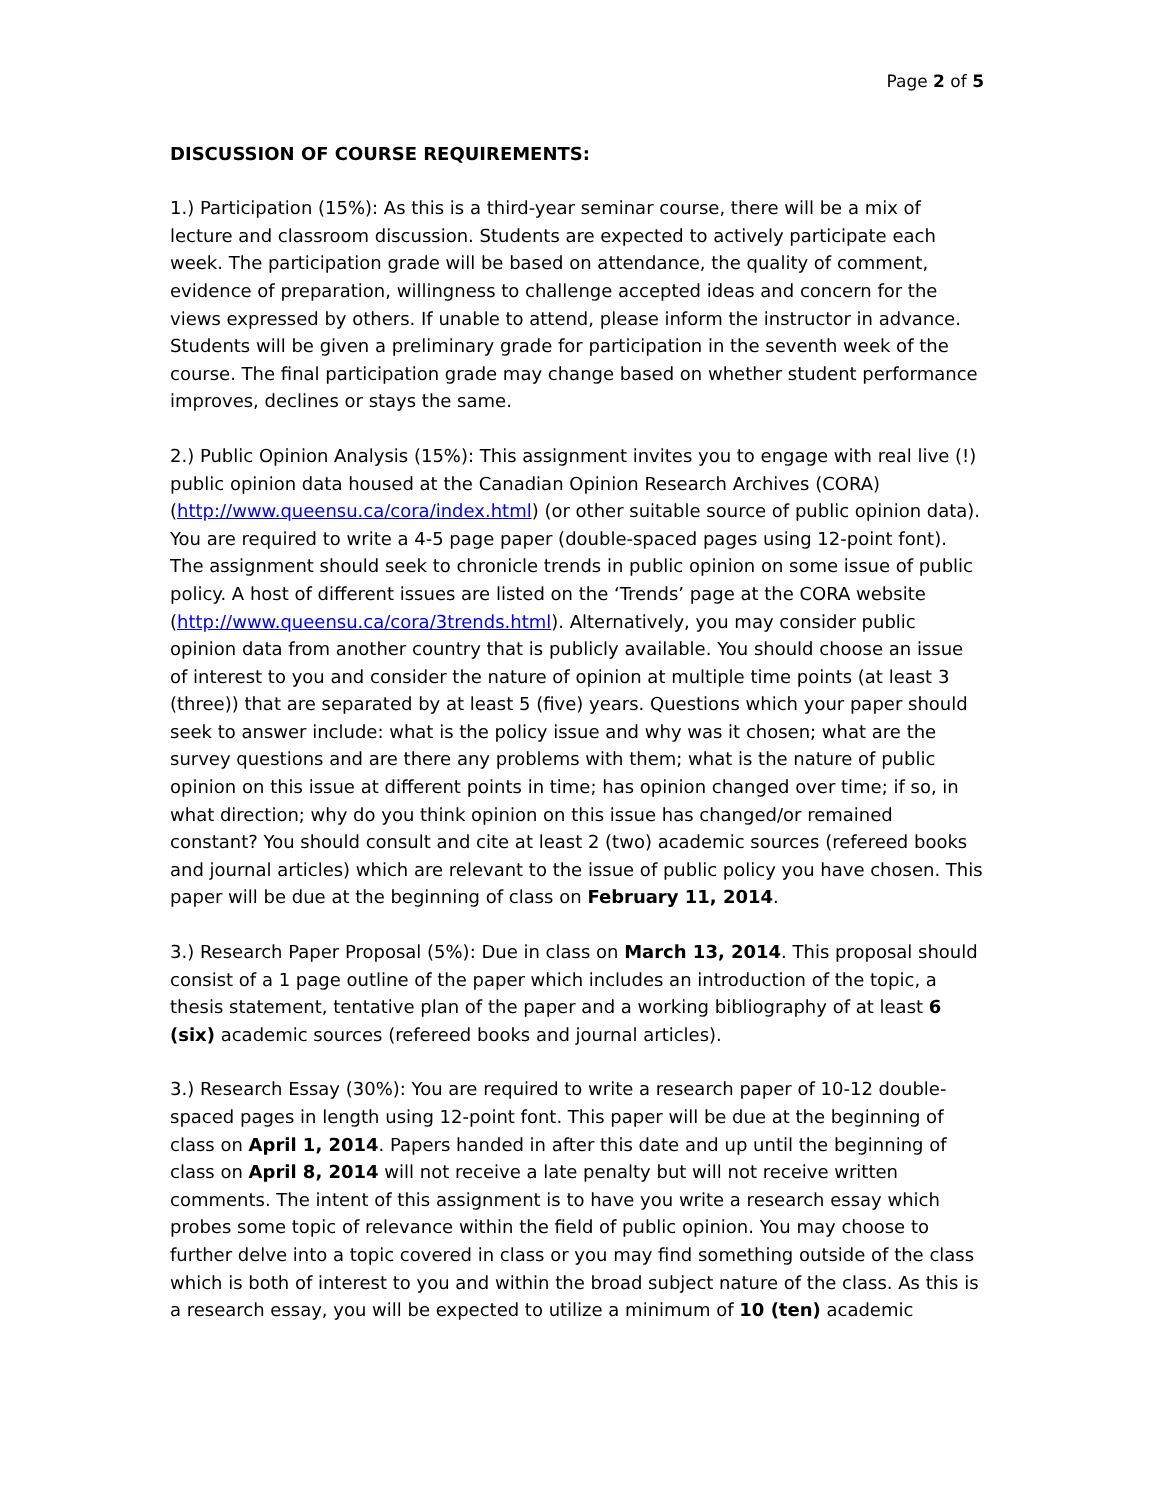Page 2 of 5
DISCUSSION OF COURSE REQUIREMENTS:
1.) Participation (15%): As this is a third-year seminar course, there will be a mix of lecture and classroom discussion. Students are expected to actively participate each week. The participation grade will be based on attendance, the quality of comment, evidence of preparation, willingness to challenge accepted ideas and concern for the views expressed by others. If unable to attend, please inform the instructor in advance. Students will be given a preliminary grade for participation in the seventh week of the course. The final participation grade may change based on whether student performance improves, declines or stays the same.
2.) Public Opinion Analysis (15%): This assignment invites you to engage with real live (!) public opinion data housed at the Canadian Opinion Research Archives (CORA) (http://www.queensu.ca/cora/index.html) (or other suitable source of public opinion data). You are required to write a 4-5 page paper (double-spaced pages using 12-point font). The assignment should seek to chronicle trends in public opinion on some issue of public policy. A host of different issues are listed on the ‘Trends’ page at the CORA website (http://www.queensu.ca/cora/3trends.html). Alternatively, you may consider public opinion data from another country that is publicly available. You should choose an issue of interest to you and consider the nature of opinion at multiple time points (at least 3 (three)) that are separated by at least 5 (five) years. Questions which your paper should seek to answer include: what is the policy issue and why was it chosen; what are the survey questions and are there any problems with them; what is the nature of public opinion on this issue at different points in time; has opinion changed over time; if so, in what direction; why do you think opinion on this issue has changed/or remained constant? You should consult and cite at least 2 (two) academic sources (refereed books and journal articles) which are relevant to the issue of public policy you have chosen. This paper will be due at the beginning of class on February 11, 2014.
3.) Research Paper Proposal (5%): Due in class on March 13, 2014. This proposal should consist of a 1 page outline of the paper which includes an introduction of the topic, a thesis statement, tentative plan of the paper and a working bibliography of at least 6 (six) academic sources (refereed books and journal articles).
3.) Research Essay (30%): You are required to write a research paper of 10-12 double-spaced pages in length using 12-point font. This paper will be due at the beginning of class on April 1, 2014. Papers handed in after this date and up until the beginning of class on April 8, 2014 will not receive a late penalty but will not receive written comments. The intent of this assignment is to have you write a research essay which probes some topic of relevance within the field of public opinion. You may choose to further delve into a topic covered in class or you may find something outside of the class which is both of interest to you and within the broad subject nature of the class. As this is a research essay, you will be expected to utilize a minimum of 10 (ten) academic